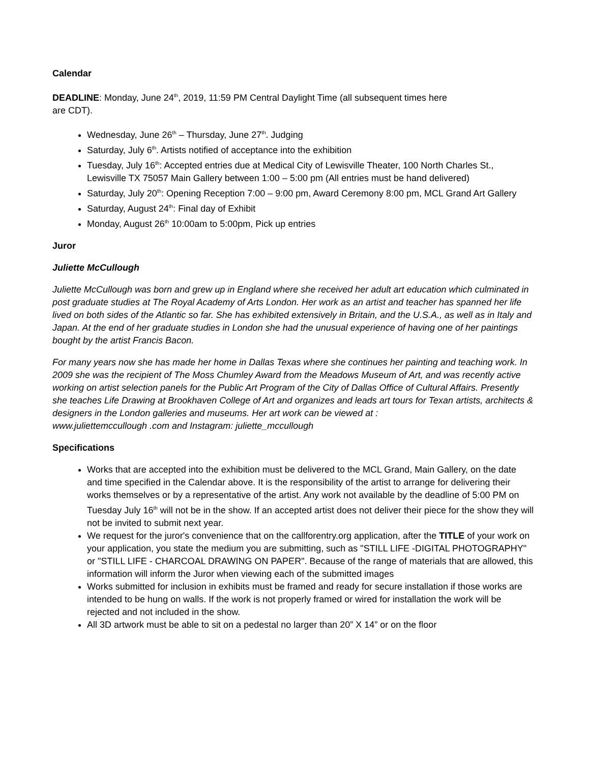Calendar
DEADLINE: Monday, June 24<sup>th</sup>, 2019, 11:59 PM Central Daylight Time (all subsequent times here
are CDT).
Wednesday, June 26<sup>th</sup> – Thursday, June 27<sup>th</sup>. Judging
Saturday, July 6<sup>th</sup>. Artists notified of acceptance into the exhibition
Tuesday, July 16<sup>th</sup>: Accepted entries due at Medical City of Lewisville Theater, 100 North Charles St., Lewisville TX 75057 Main Gallery between 1:00 – 5:00 pm (All entries must be hand delivered)
Saturday, July 20<sup>th</sup>: Opening Reception 7:00 – 9:00 pm, Award Ceremony 8:00 pm, MCL Grand Art Gallery
Saturday, August 24<sup>th</sup>: Final day of Exhibit
Monday, August 26<sup>th</sup> 10:00am to 5:00pm, Pick up entries
Juror
Juliette McCullough
Juliette McCullough was born and grew up in England where she received her adult art education which culminated in post graduate studies at The Royal Academy of Arts London. Her work as an artist and teacher has spanned her life lived on both sides of the Atlantic so far. She has exhibited extensively in Britain, and the U.S.A., as well as in Italy and Japan. At the end of her graduate studies in London she had the unusual experience of having one of her paintings bought by the artist Francis Bacon.
For many years now she has made her home in Dallas Texas where she continues her painting and teaching work. In 2009 she was the recipient of The Moss Chumley Award from the Meadows Museum of Art, and was recently active working on artist selection panels for the Public Art Program of the City of Dallas Office of Cultural Affairs. Presently she teaches Life Drawing at Brookhaven College of Art and organizes and leads art tours for Texan artists, architects & designers in the London galleries and museums. Her art work can be viewed at :
www.juliettemccullough .com and Instagram: juliette_mccullough
Specifications
Works that are accepted into the exhibition must be delivered to the MCL Grand, Main Gallery, on the date and time specified in the Calendar above. It is the responsibility of the artist to arrange for delivering their works themselves or by a representative of the artist. Any work not available by the deadline of 5:00 PM on Tuesday July 16<sup>th</sup> will not be in the show. If an accepted artist does not deliver their piece for the show they will not be invited to submit next year.
We request for the juror's convenience that on the callforentry.org application, after the TITLE of your work on your application, you state the medium you are submitting, such as "STILL LIFE -DIGITAL PHOTOGRAPHY" or "STILL LIFE - CHARCOAL DRAWING ON PAPER". Because of the range of materials that are allowed, this information will inform the Juror when viewing each of the submitted images
Works submitted for inclusion in exhibits must be framed and ready for secure installation if those works are intended to be hung on walls. If the work is not properly framed or wired for installation the work will be rejected and not included in the show.
All 3D artwork must be able to sit on a pedestal no larger than 20” X 14” or on the floor